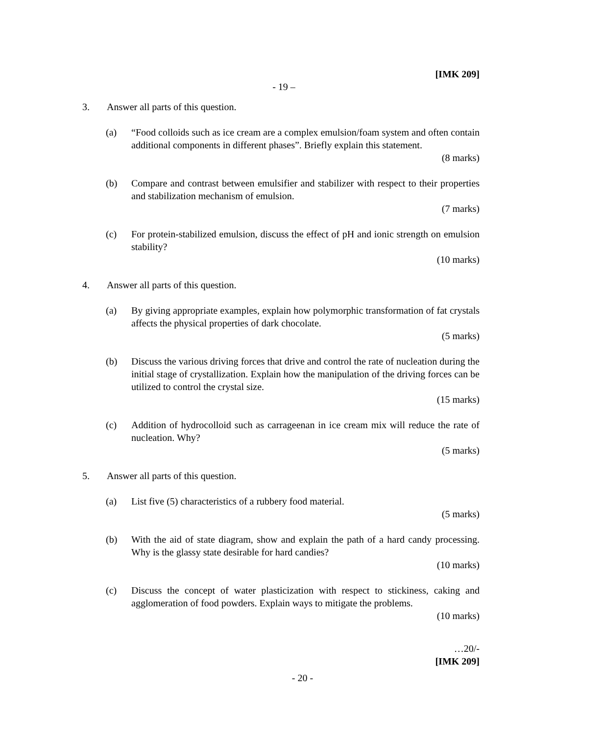[IMK 209]
- 19 –
3. Answer all parts of this question.
(a) “Food colloids such as ice cream are a complex emulsion/foam system and often contain additional components in different phases”. Briefly explain this statement.
(8 marks)
(b) Compare and contrast between emulsifier and stabilizer with respect to their properties and stabilization mechanism of emulsion.
(7 marks)
(c) For protein-stabilized emulsion, discuss the effect of pH and ionic strength on emulsion stability?
(10 marks)
4. Answer all parts of this question.
(a) By giving appropriate examples, explain how polymorphic transformation of fat crystals affects the physical properties of dark chocolate.
(5 marks)
(b) Discuss the various driving forces that drive and control the rate of nucleation during the initial stage of crystallization. Explain how the manipulation of the driving forces can be utilized to control the crystal size.
(15 marks)
(c) Addition of hydrocolloid such as carrageenan in ice cream mix will reduce the rate of nucleation. Why?
(5 marks)
5. Answer all parts of this question.
(a) List five (5) characteristics of a rubbery food material.
(5 marks)
(b) With the aid of state diagram, show and explain the path of a hard candy processing. Why is the glassy state desirable for hard candies?
(10 marks)
(c) Discuss the concept of water plasticization with respect to stickiness, caking and agglomeration of food powders. Explain ways to mitigate the problems.
(10 marks)
…20/-
[IMK 209]
- 20 -